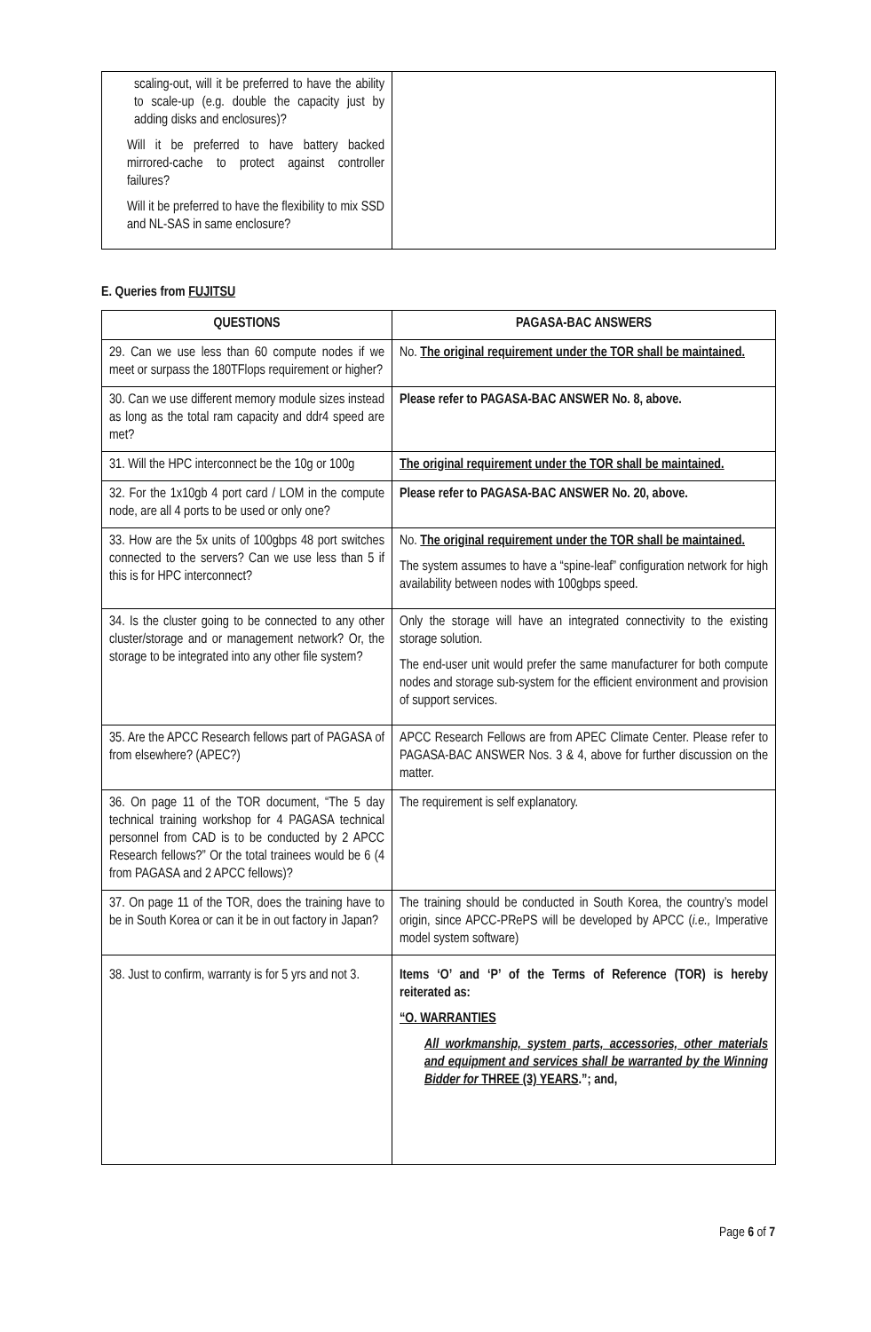| scaling-out, will it be preferred to have the ability to scale-up (e.g. double the capacity just by adding disks and enclosures)? Will it be preferred to have battery backed mirrored-cache to protect against controller failures? Will it be preferred to have the flexibility to mix SSD and NL-SAS in same enclosure? | |
E. Queries from FUJITSU
| QUESTIONS | PAGASA-BAC ANSWERS |
| --- | --- |
| 29. Can we use less than 60 compute nodes if we meet or surpass the 180TFlops requirement or higher? | No. The original requirement under the TOR shall be maintained. |
| 30. Can we use different memory module sizes instead as long as the total ram capacity and ddr4 speed are met? | Please refer to PAGASA-BAC ANSWER No. 8, above. |
| 31. Will the HPC interconnect be the 10g or 100g | The original requirement under the TOR shall be maintained. |
| 32. For the 1x10gb 4 port card / LOM in the compute node, are all 4 ports to be used or only one? | Please refer to PAGASA-BAC ANSWER No. 20, above. |
| 33. How are the 5x units of 100gbps 48 port switches connected to the servers? Can we use less than 5 if this is for HPC interconnect? | No. The original requirement under the TOR shall be maintained. The system assumes to have a “spine-leaf” configuration network for high availability between nodes with 100gbps speed. |
| 34. Is the cluster going to be connected to any other cluster/storage and or management network? Or, the storage to be integrated into any other file system? | Only the storage will have an integrated connectivity to the existing storage solution. The end-user unit would prefer the same manufacturer for both compute nodes and storage sub-system for the efficient environment and provision of support services. |
| 35. Are the APCC Research fellows part of PAGASA of from elsewhere? (APEC?) | APCC Research Fellows are from APEC Climate Center. Please refer to PAGASA-BAC ANSWER Nos. 3 & 4, above for further discussion on the matter. |
| 36. On page 11 of the TOR document, “The 5 day technical training workshop for 4 PAGASA technical personnel from CAD is to be conducted by 2 APCC Research fellows?” Or the total trainees would be 6 (4 from PAGASA and 2 APCC fellows)? | The requirement is self explanatory. |
| 37. On page 11 of the TOR, does the training have to be in South Korea or can it be in out factory in Japan? | The training should be conducted in South Korea, the country’s model origin, since APCC-PRePS will be developed by APCC ( i.e., Imperative model system software) |
| 38. Just to confirm, warranty is for 5 yrs and not 3. | Items ‘O’ and ‘P’ of the Terms of Reference (TOR) is hereby reiterated as: “O. WARRANTIES All workmanship, system parts, accessories, other materials and equipment and services shall be warranted by the Winning Bidder for THREE (3) YEARS .”; and, |
Page 6 of 7